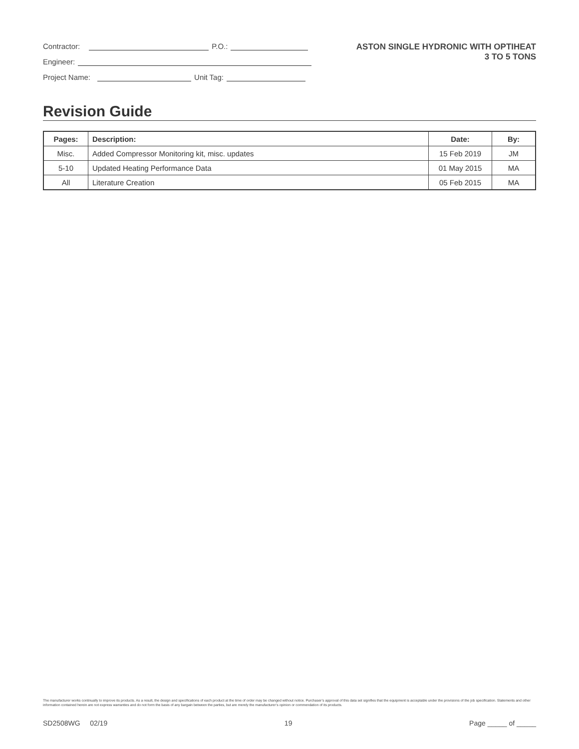Contractor: P.O.:
Engineer:
Project Name: Unit Tag:
ASTON SINGLE HYDRONIC WITH OPTIHEAT
3 TO 5 TONS
Revision Guide
| Pages: | Description: | Date: | By: |
| --- | --- | --- | --- |
| Misc. | Added Compressor Monitoring kit, misc. updates | 15 Feb 2019 | JM |
| 5-10 | Updated Heating Performance Data | 01 May 2015 | MA |
| All | Literature Creation | 05 Feb 2015 | MA |
The manufacturer works continually to improve its products. As a result, the design and specifications of each product at the time of order may be changed without notice. Purchaser’s approval of this data set signifies that the equipment is acceptable under the provisions of the job specification. Statements and other information contained herein are not express warranties and do not form the basis of any bargain between the parties, but are merely the manufacturer’s opinion or commendation of its products.
SD2508WG 02/19 19 Page _____ of _____